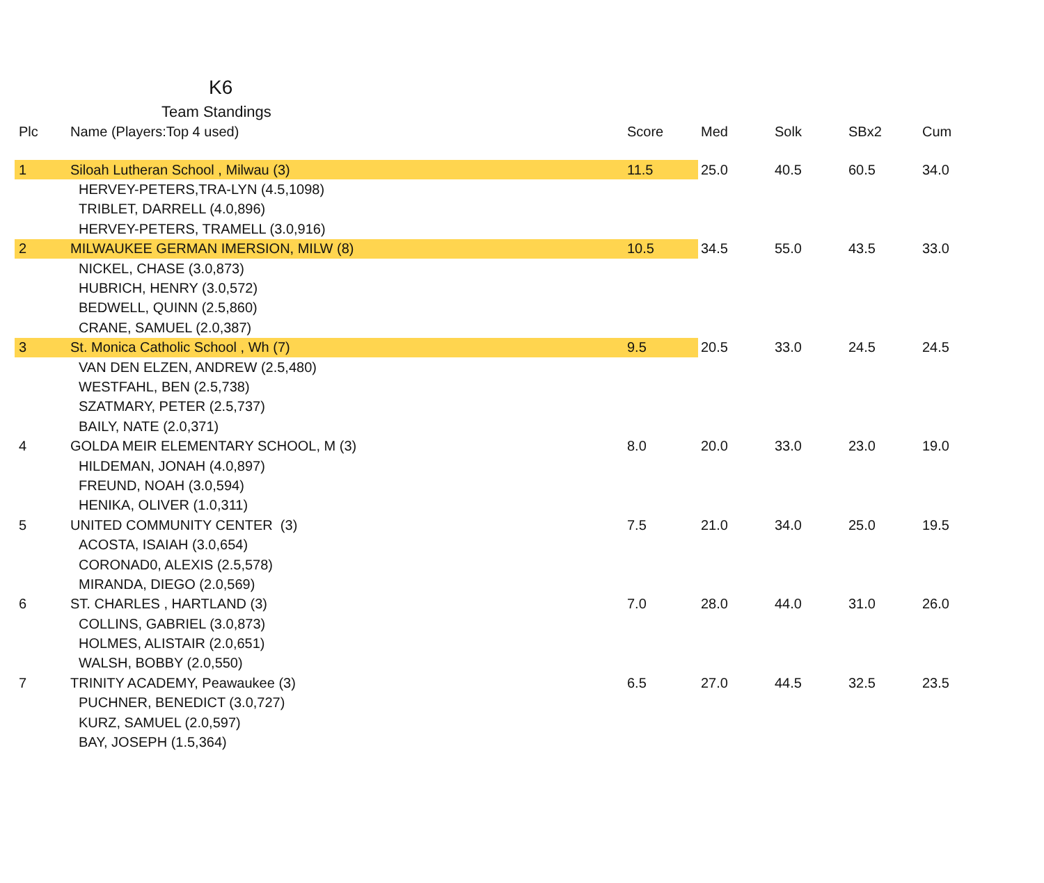K6
Team Standings
| Plc | Name (Players:Top 4 used) | Score | Med | Solk | SBx2 | Cum |
| --- | --- | --- | --- | --- | --- | --- |
| 1 | Siloah Lutheran School , Milwau (3) | 11.5 | 25.0 | 40.5 | 60.5 | 34.0 |
| | HERVEY-PETERS,TRA-LYN (4.5,1098) | | | | | |
| | TRIBLET, DARRELL (4.0,896) | | | | | |
| | HERVEY-PETERS, TRAMELL (3.0,916) | | | | | |
| 2 | MILWAUKEE GERMAN IMERSION, MILW (8) | 10.5 | 34.5 | 55.0 | 43.5 | 33.0 |
| | NICKEL, CHASE (3.0,873) | | | | | |
| | HUBRICH, HENRY (3.0,572) | | | | | |
| | BEDWELL, QUINN (2.5,860) | | | | | |
| | CRANE, SAMUEL (2.0,387) | | | | | |
| 3 | St. Monica Catholic School , Wh (7) | 9.5 | 20.5 | 33.0 | 24.5 | 24.5 |
| | VAN DEN ELZEN, ANDREW (2.5,480) | | | | | |
| | WESTFAHL, BEN (2.5,738) | | | | | |
| | SZATMARY, PETER (2.5,737) | | | | | |
| | BAILY, NATE (2.0,371) | | | | | |
| 4 | GOLDA MEIR ELEMENTARY SCHOOL, M (3) | 8.0 | 20.0 | 33.0 | 23.0 | 19.0 |
| | HILDEMAN, JONAH (4.0,897) | | | | | |
| | FREUND, NOAH (3.0,594) | | | | | |
| | HENIKA, OLIVER (1.0,311) | | | | | |
| 5 | UNITED COMMUNITY CENTER (3) | 7.5 | 21.0 | 34.0 | 25.0 | 19.5 |
| | ACOSTA, ISAIAH (3.0,654) | | | | | |
| | CORONAD0, ALEXIS (2.5,578) | | | | | |
| | MIRANDA, DIEGO (2.0,569) | | | | | |
| 6 | ST. CHARLES , HARTLAND (3) | 7.0 | 28.0 | 44.0 | 31.0 | 26.0 |
| | COLLINS, GABRIEL (3.0,873) | | | | | |
| | HOLMES, ALISTAIR (2.0,651) | | | | | |
| | WALSH, BOBBY (2.0,550) | | | | | |
| 7 | TRINITY ACADEMY, Peawaukee (3) | 6.5 | 27.0 | 44.5 | 32.5 | 23.5 |
| | PUCHNER, BENEDICT (3.0,727) | | | | | |
| | KURZ, SAMUEL (2.0,597) | | | | | |
| | BAY, JOSEPH (1.5,364) | | | | | |